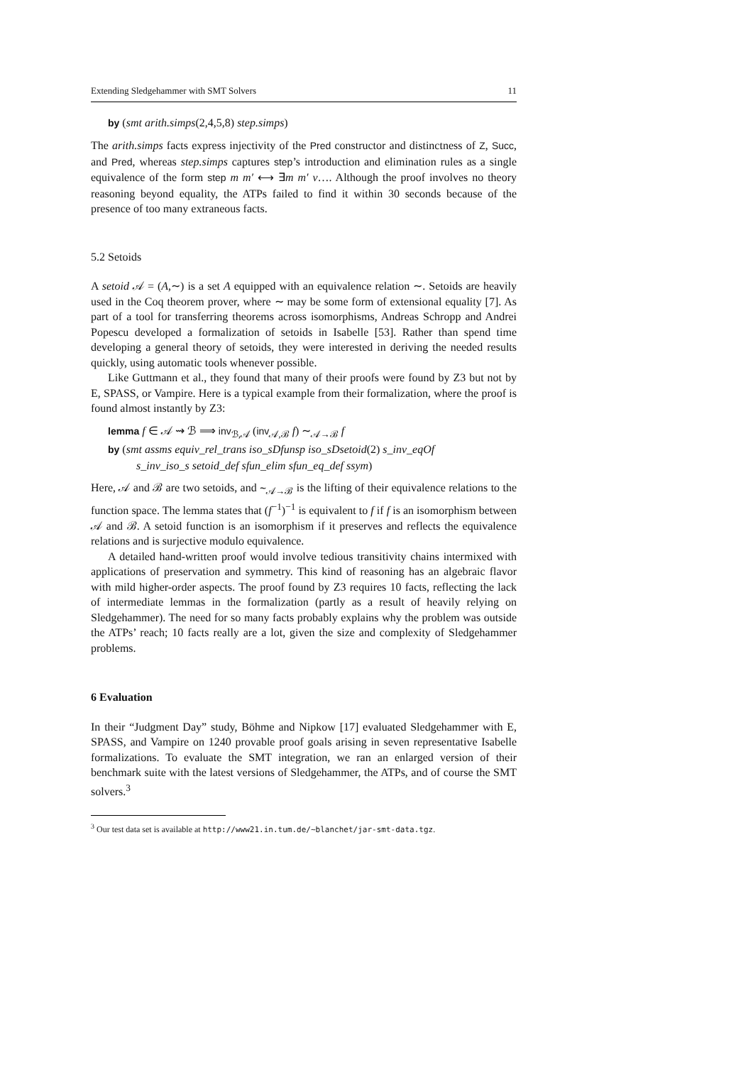Extending Sledgehammer with SMT Solvers 11
by (smt arith.simps(2,4,5,8) step.simps)
The arith.simps facts express injectivity of the Pred constructor and distinctness of Z, Succ, and Pred, whereas step.simps captures step’s introduction and elimination rules as a single equivalence of the form step m m′ ⟷ ∃m m′ v…. Although the proof involves no theory reasoning beyond equality, the ATPs failed to find it within 30 seconds because of the presence of too many extraneous facts.
5.2 Setoids
A setoid 𝒜 = (A,∼) is a set A equipped with an equivalence relation ∼. Setoids are heavily used in the Coq theorem prover, where ∼ may be some form of extensional equality [7]. As part of a tool for transferring theorems across isomorphisms, Andreas Schropp and Andrei Popescu developed a formalization of setoids in Isabelle [53]. Rather than spend time developing a general theory of setoids, they were interested in deriving the needed results quickly, using automatic tools whenever possible.
Like Guttmann et al., they found that many of their proofs were found by Z3 but not by E, SPASS, or Vampire. Here is a typical example from their formalization, where the proof is found almost instantly by Z3:
lemma f ∈ 𝒜 ⇝ ℬ ⟹ inv<sub>ℬ,𝒜</sub> (inv<sub>𝒜,ℬ</sub> f) ∼<sub>𝒜→ℬ</sub> f
by (smt assms equiv_rel_trans iso_sDfunsp iso_sDsetoid(2) s_inv_eqOf
s_inv_iso_s setoid_def sfun_elim sfun_eq_def ssym)
Here, 𝒜 and ℬ are two setoids, and ∼<sub>𝒜→ℬ</sub> is the lifting of their equivalence relations to the function space. The lemma states that (f<sup>−1</sup>)<sup>−1</sup> is equivalent to f if f is an isomorphism between 𝒜 and ℬ. A setoid function is an isomorphism if it preserves and reflects the equivalence relations and is surjective modulo equivalence.
A detailed hand-written proof would involve tedious transitivity chains intermixed with applications of preservation and symmetry. This kind of reasoning has an algebraic flavor with mild higher-order aspects. The proof found by Z3 requires 10 facts, reflecting the lack of intermediate lemmas in the formalization (partly as a result of heavily relying on Sledgehammer). The need for so many facts probably explains why the problem was outside the ATPs’ reach; 10 facts really are a lot, given the size and complexity of Sledgehammer problems.
6 Evaluation
In their “Judgment Day” study, Böhme and Nipkow [17] evaluated Sledgehammer with E, SPASS, and Vampire on 1240 provable proof goals arising in seven representative Isabelle formalizations. To evaluate the SMT integration, we ran an enlarged version of their benchmark suite with the latest versions of Sledgehammer, the ATPs, and of course the SMT solvers.<sup>3</sup>
<sup>3</sup> Our test data set is available at http://www21.in.tum.de/~blanchet/jar-smt-data.tgz.